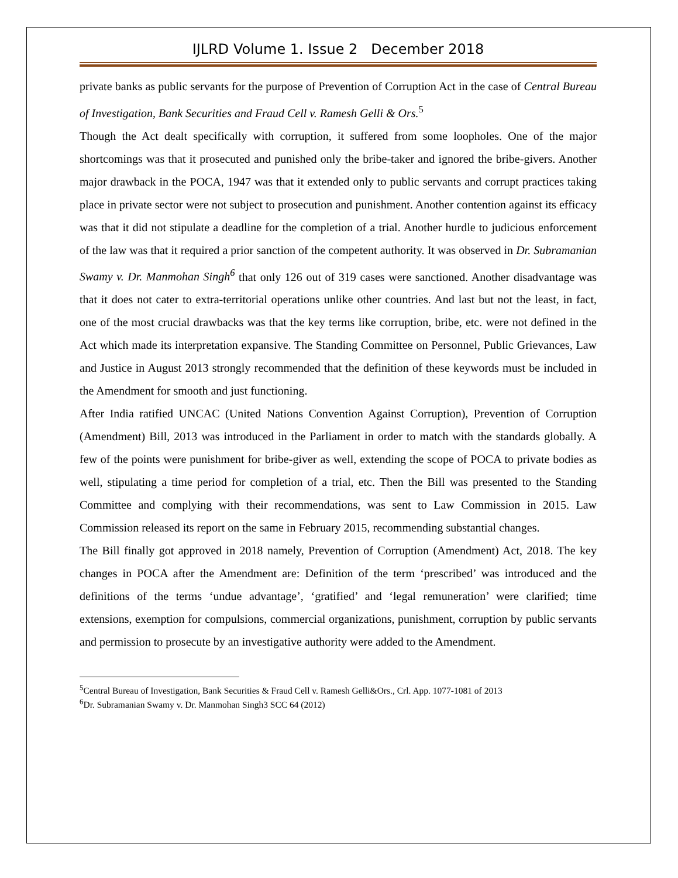IJLRD Volume 1. Issue 2 December 2018
private banks as public servants for the purpose of Prevention of Corruption Act in the case of Central Bureau of Investigation, Bank Securities and Fraud Cell v. Ramesh Gelli & Ors.<sup>5</sup>
Though the Act dealt specifically with corruption, it suffered from some loopholes. One of the major shortcomings was that it prosecuted and punished only the bribe-taker and ignored the bribe-givers. Another major drawback in the POCA, 1947 was that it extended only to public servants and corrupt practices taking place in private sector were not subject to prosecution and punishment. Another contention against its efficacy was that it did not stipulate a deadline for the completion of a trial. Another hurdle to judicious enforcement of the law was that it required a prior sanction of the competent authority. It was observed in Dr. Subramanian Swamy v. Dr. Manmohan Singh<sup>6</sup> that only 126 out of 319 cases were sanctioned. Another disadvantage was that it does not cater to extra-territorial operations unlike other countries. And last but not the least, in fact, one of the most crucial drawbacks was that the key terms like corruption, bribe, etc. were not defined in the Act which made its interpretation expansive. The Standing Committee on Personnel, Public Grievances, Law and Justice in August 2013 strongly recommended that the definition of these keywords must be included in the Amendment for smooth and just functioning.
After India ratified UNCAC (United Nations Convention Against Corruption), Prevention of Corruption (Amendment) Bill, 2013 was introduced in the Parliament in order to match with the standards globally. A few of the points were punishment for bribe-giver as well, extending the scope of POCA to private bodies as well, stipulating a time period for completion of a trial, etc. Then the Bill was presented to the Standing Committee and complying with their recommendations, was sent to Law Commission in 2015. Law Commission released its report on the same in February 2015, recommending substantial changes.
The Bill finally got approved in 2018 namely, Prevention of Corruption (Amendment) Act, 2018. The key changes in POCA after the Amendment are: Definition of the term ‘prescribed’ was introduced and the definitions of the terms ‘undue advantage’, ‘gratified’ and ‘legal remuneration’ were clarified; time extensions, exemption for compulsions, commercial organizations, punishment, corruption by public servants and permission to prosecute by an investigative authority were added to the Amendment.
<sup>5</sup> Central Bureau of Investigation, Bank Securities & Fraud Cell v. Ramesh Gelli&Ors., Crl. App. 1077-1081 of 2013
<sup>6</sup> Dr. Subramanian Swamy v. Dr. Manmohan Singh3 SCC 64 (2012)